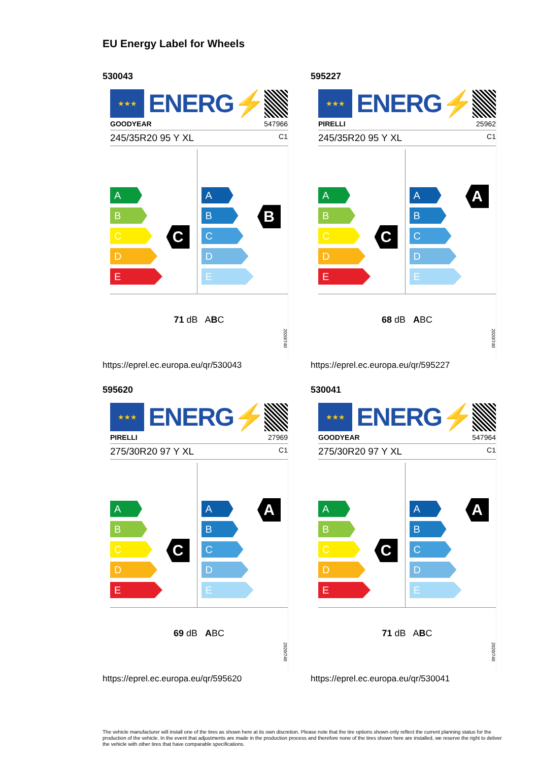EU Energy Label for Wheels
530043
★★★
ENERG⚡
GOODYEAR 547966
245/35R20 95 Y XL C1
A
B
C
D
E
C
A
B
C
D
E
B
71 dB ABC
2020/740
https://eprel.ec.europa.eu/qr/530043
595227
★★★
ENERG⚡
PIRELLI 25962
245/35R20 95 Y XL C1
A
B
C
D
E
C
A
B
C
D
E
A
68 dB ABC
2020/740
https://eprel.ec.europa.eu/qr/595227
595620
★★★
ENERG⚡
PIRELLI 27969
275/30R20 97 Y XL C1
A
B
C
D
E
C
A
B
C
D
E
A
69 dB ABC
2020/740
https://eprel.ec.europa.eu/qr/595620
530041
★★★
ENERG⚡
GOODYEAR 547964
275/30R20 97 Y XL C1
A
B
C
D
E
C
A
B
C
D
E
A
71 dB ABC
2020/740
https://eprel.ec.europa.eu/qr/530041
The vehicle manufacturer will install one of the tires as shown here at its own discretion. Please note that the tire options shown only reflect the current planning status for the production of the vehicle. In the event that adjustments are made in the production process and therefore none of the tires shown here are installed, we reserve the right to deliver the vehicle with other tires that have comparable specifications.